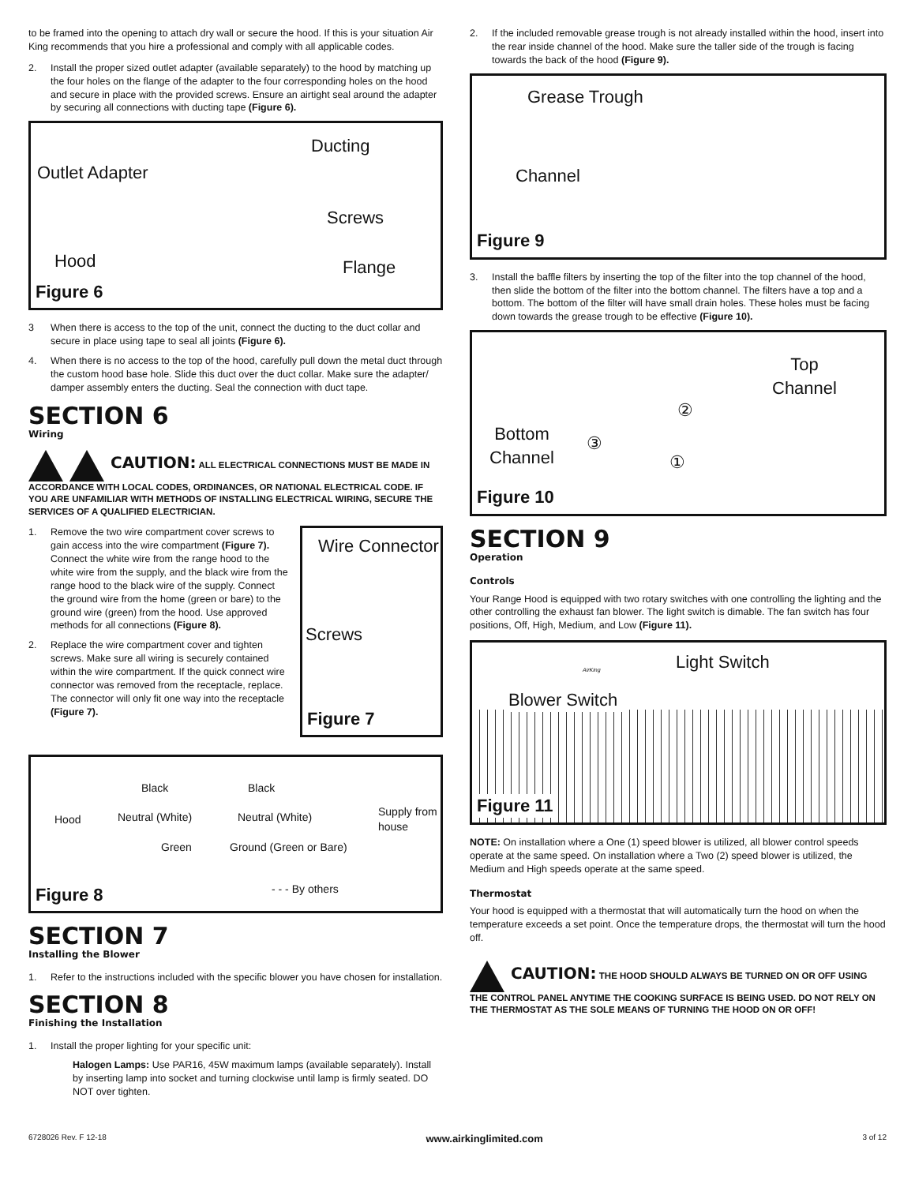to be framed into the opening to attach dry wall or secure the hood. If this is your situation Air King recommends that you hire a professional and comply with all applicable codes.
2. Install the proper sized outlet adapter (available separately) to the hood by matching up the four holes on the flange of the adapter to the four corresponding holes on the hood and secure in place with the provided screws. Ensure an airtight seal around the adapter by securing all connections with ducting tape (Figure 6).
Ducting
Outlet Adapter
Screws
Hood Flange
Figure 6
3 When there is access to the top of the unit, connect the ducting to the duct collar and secure in place using tape to seal all joints (Figure 6).
4. When there is no access to the top of the hood, carefully pull down the metal duct through the custom hood base hole. Slide this duct over the duct collar. Make sure the adapter/ damper assembly enters the ducting. Seal the connection with duct tape.
SECTION 6
Wiring
CAUTION: ALL ELECTRICAL CONNECTIONS MUST BE MADE IN ACCORDANCE WITH LOCAL CODES, ORDINANCES, OR NATIONAL ELECTRICAL CODE. IF YOU ARE UNFAMILIAR WITH METHODS OF INSTALLING ELECTRICAL WIRING, SECURE THE SERVICES OF A QUALIFIED ELECTRICIAN.
1. Remove the two wire compartment cover screws to gain access into the wire compartment (Figure 7). Connect the white wire from the range hood to the white wire from the supply, and the black wire from the range hood to the black wire of the supply. Connect the ground wire from the home (green or bare) to the ground wire (green) from the hood. Use approved methods for all connections (Figure 8).
2. Replace the wire compartment cover and tighten screws. Make sure all wiring is securely contained within the wire compartment. If the quick connect wire connector was removed from the receptacle, replace. The connector will only fit one way into the receptacle (Figure 7).
Wire Connector
Screws
Figure 7
Hood
Black Black
Neutral (White) Neutral (White)
Green Ground (Green or Bare)
Supply from house
- - - By others Figure 8
SECTION 7
Installing the Blower
1. Refer to the instructions included with the specific blower you have chosen for installation.
SECTION 8
Finishing the Installation
1. Install the proper lighting for your specific unit:
Halogen Lamps: Use PAR16, 45W maximum lamps (available separately). Install by inserting lamp into socket and turning clockwise until lamp is firmly seated. DO NOT over tighten.
2. If the included removable grease trough is not already installed within the hood, insert into the rear inside channel of the hood. Make sure the taller side of the trough is facing towards the back of the hood (Figure 9).
Grease Trough
Channel
Figure 9
3. Install the baffle filters by inserting the top of the filter into the top channel of the hood, then slide the bottom of the filter into the bottom channel. The filters have a top and a bottom. The bottom of the filter will have small drain holes. These holes must be facing down towards the grease trough to be effective (Figure 10).
Top
Channel
②
③
①
Bottom
Channel
Figure 10
SECTION 9
Operation
Controls
Your Range Hood is equipped with two rotary switches with one controlling the lighting and the other controlling the exhaust fan blower. The light switch is dimable. The fan switch has four positions, Off, High, Medium, and Low (Figure 11).
Light Switch
Blower Switch
AirKing
Figure 11
NOTE: On installation where a One (1) speed blower is utilized, all blower control speeds operate at the same speed. On installation where a Two (2) speed blower is utilized, the Medium and High speeds operate at the same speed.
Thermostat
Your hood is equipped with a thermostat that will automatically turn the hood on when the temperature exceeds a set point. Once the temperature drops, the thermostat will turn the hood off.
CAUTION: THE HOOD SHOULD ALWAYS BE TURNED ON OR OFF USING THE CONTROL PANEL ANYTIME THE COOKING SURFACE IS BEING USED. DO NOT RELY ON THE THERMOSTAT AS THE SOLE MEANS OF TURNING THE HOOD ON OR OFF!
6728026 Rev. F 12-18 www.airkinglimited.com 3 of 12